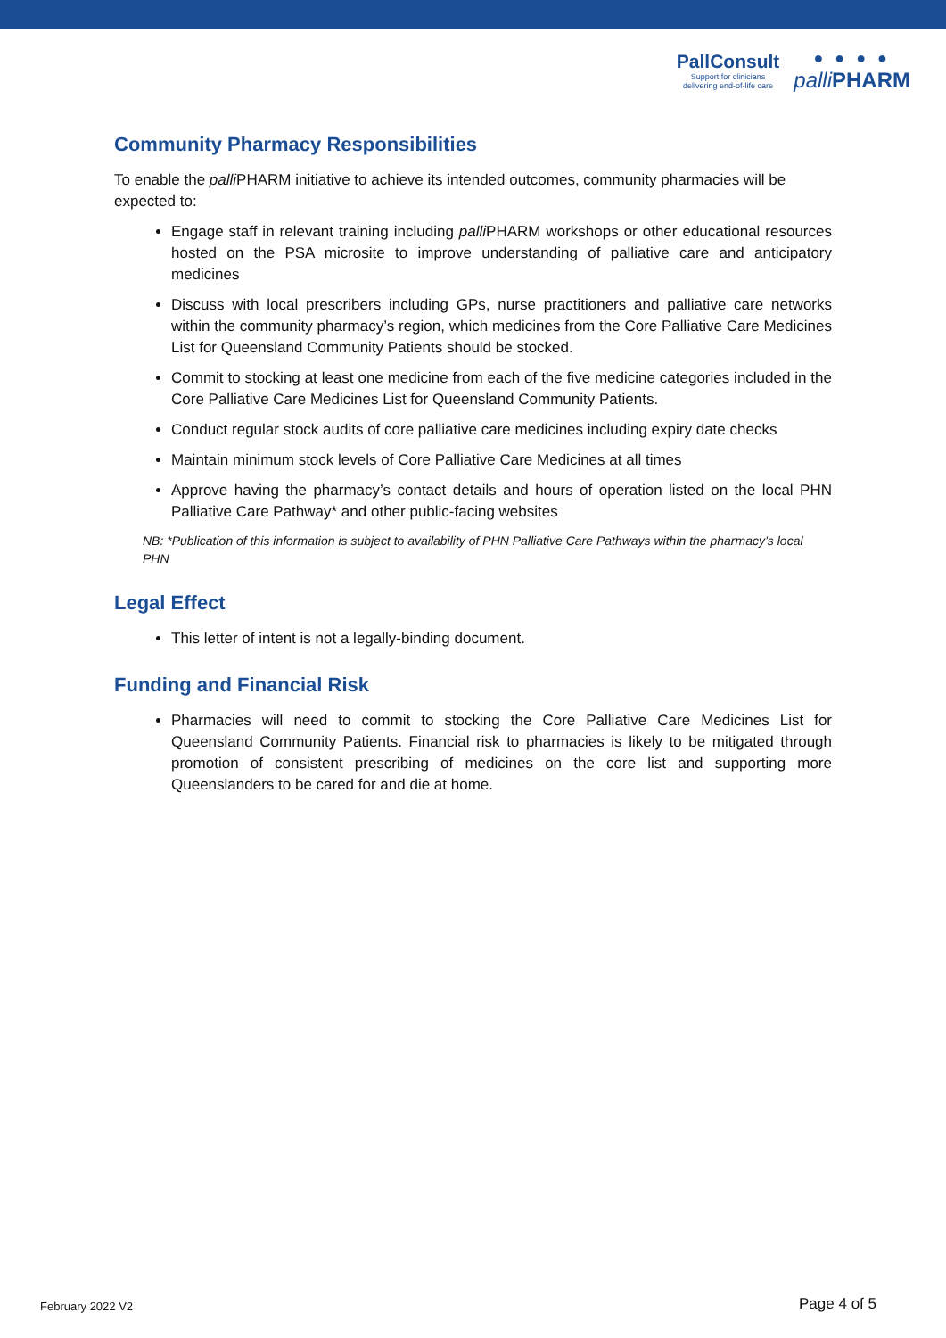PallConsult
Support for clinicians
delivering end-of-life care
● ● ● ●
palli PHARM
Community Pharmacy Responsibilities
To enable the palli PHARM initiative to achieve its intended outcomes, community pharmacies will be expected to:
Engage staff in relevant training including palli PHARM workshops or other educational resources hosted on the PSA microsite to improve understanding of palliative care and anticipatory medicines
Discuss with local prescribers including GPs, nurse practitioners and palliative care networks within the community pharmacy’s region, which medicines from the Core Palliative Care Medicines List for Queensland Community Patients should be stocked.
Commit to stocking at least one medicine from each of the five medicine categories included in the Core Palliative Care Medicines List for Queensland Community Patients.
Conduct regular stock audits of core palliative care medicines including expiry date checks
Maintain minimum stock levels of Core Palliative Care Medicines at all times
Approve having the pharmacy’s contact details and hours of operation listed on the local PHN Palliative Care Pathway* and other public-facing websites
NB: *Publication of this information is subject to availability of PHN Palliative Care Pathways within the pharmacy’s local PHN
Legal Effect
This letter of intent is not a legally-binding document.
Funding and Financial Risk
Pharmacies will need to commit to stocking the Core Palliative Care Medicines List for Queensland Community Patients. Financial risk to pharmacies is likely to be mitigated through promotion of consistent prescribing of medicines on the core list and supporting more Queenslanders to be cared for and die at home.
February 2022 V2 Page 4 of 5